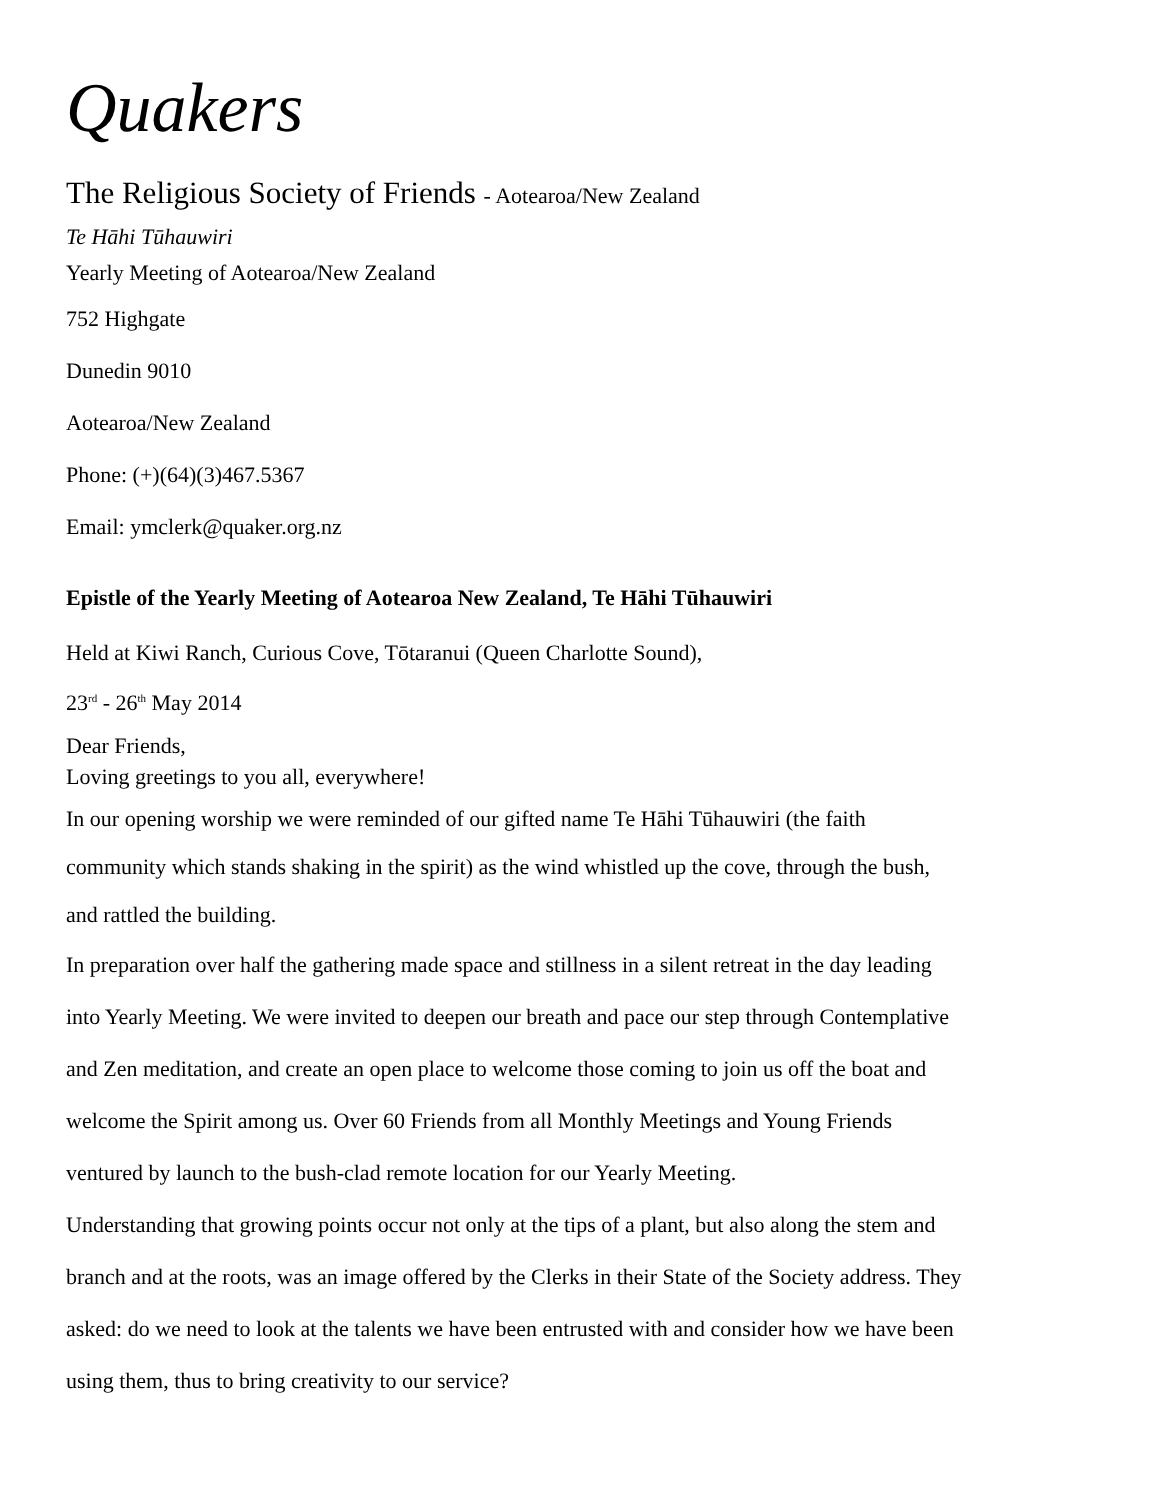Quakers
The Religious Society of Friends - Aotearoa/New Zealand
Te Hāhi Tūhauwiri
Yearly Meeting of Aotearoa/New Zealand
752 Highgate
Dunedin 9010
Aotearoa/New Zealand
Phone: (+)(64)(3)467.5367
Email: ymclerk@quaker.org.nz
Epistle of the Yearly Meeting of Aotearoa New Zealand, Te Hāhi Tūhauwiri
Held at Kiwi Ranch, Curious Cove, Tōtaranui (Queen Charlotte Sound),
23<sup>rd</sup> - 26<sup>th</sup> May 2014
Dear Friends,
Loving greetings to you all, everywhere!
In our opening worship we were reminded of our gifted name Te Hāhi Tūhauwiri (the faith community which stands shaking in the spirit) as the wind whistled up the cove, through the bush, and rattled the building.
In preparation over half the gathering made space and stillness in a silent retreat in the day leading into Yearly Meeting. We were invited to deepen our breath and pace our step through Contemplative and Zen meditation, and create an open place to welcome those coming to join us off the boat and welcome the Spirit among us. Over 60 Friends from all Monthly Meetings and Young Friends ventured by launch to the bush-clad remote location for our Yearly Meeting.
Understanding that growing points occur not only at the tips of a plant, but also along the stem and branch and at the roots, was an image offered by the Clerks in their State of the Society address. They asked: do we need to look at the talents we have been entrusted with and consider how we have been using them, thus to bring creativity to our service?